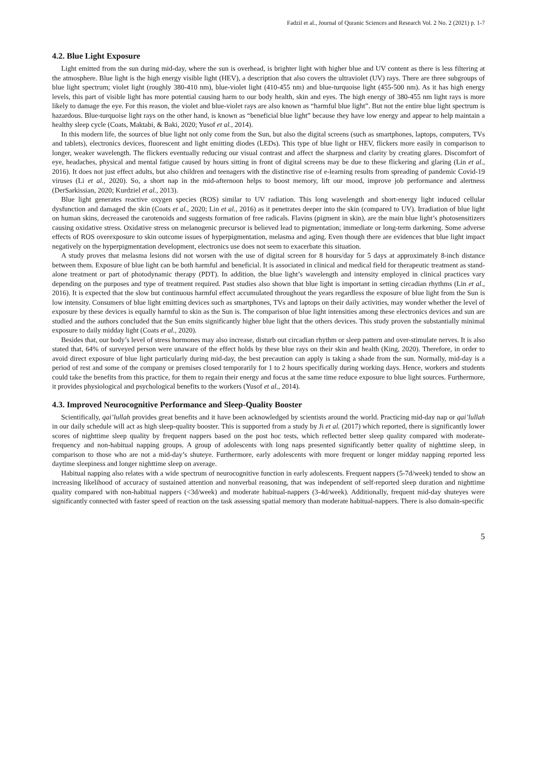Fadzil et al., Journal of Quranic Sciences and Research Vol. 2 No. 2 (2021) p. 1-7
4.2. Blue Light Exposure
Light emitted from the sun during mid-day, where the sun is overhead, is brighter light with higher blue and UV content as there is less filtering at the atmosphere. Blue light is the high energy visible light (HEV), a description that also covers the ultraviolet (UV) rays. There are three subgroups of blue light spectrum; violet light (roughly 380-410 nm), blue-violet light (410-455 nm) and blue-turquoise light (455-500 nm). As it has high energy levels, this part of visible light has more potential causing harm to our body health, skin and eyes. The high energy of 380-455 nm light rays is more likely to damage the eye. For this reason, the violet and blue-violet rays are also known as “harmful blue light”. But not the entire blue light spectrum is hazardous. Blue-turquoise light rays on the other hand, is known as “beneficial blue light” because they have low energy and appear to help maintain a healthy sleep cycle (Coats, Maktabi, & Baki, 2020; Yusof et al., 2014).
In this modern life, the sources of blue light not only come from the Sun, but also the digital screens (such as smartphones, laptops, computers, TVs and tablets), electronics devices, fluorescent and light emitting diodes (LEDs). This type of blue light or HEV, flickers more easily in comparison to longer, weaker wavelength. The flickers eventually reducing our visual contrast and affect the sharpness and clarity by creating glares. Discomfort of eye, headaches, physical and mental fatigue caused by hours sitting in front of digital screens may be due to these flickering and glaring (Lin et al., 2016). It does not just effect adults, but also children and teenagers with the distinctive rise of e-learning results from spreading of pandemic Covid-19 viruses (Li et al., 2020). So, a short nap in the mid-afternoon helps to boost memory, lift our mood, improve job performance and alertness (DerSarkissian, 2020; Kurdziel et al., 2013).
Blue light generates reactive oxygen species (ROS) similar to UV radiation. This long wavelength and short-energy light induced cellular dysfunction and damaged the skin (Coats et al., 2020; Lin et al., 2016) as it penetrates deeper into the skin (compared to UV). Irradiation of blue light on human skins, decreased the carotenoids and suggests formation of free radicals. Flavins (pigment in skin), are the main blue light’s photosensitizers causing oxidative stress. Oxidative stress on melanogenic precursor is believed lead to pigmentation; immediate or long-term darkening. Some adverse effects of ROS overexposure to skin outcome issues of hyperpigmentation, melasma and aging. Even though there are evidences that blue light impact negatively on the hyperpigmentation development, electronics use does not seem to exacerbate this situation.
A study proves that melasma lesions did not worsen with the use of digital screen for 8 hours/day for 5 days at approximately 8-inch distance between them. Exposure of blue light can be both harmful and beneficial. It is associated in clinical and medical field for therapeutic treatment as stand-alone treatment or part of photodynamic therapy (PDT). In addition, the blue light’s wavelength and intensity employed in clinical practices vary depending on the purposes and type of treatment required. Past studies also shown that blue light is important in setting circadian rhythms (Lin et al., 2016). It is expected that the slow but continuous harmful effect accumulated throughout the years regardless the exposure of blue light from the Sun is low intensity. Consumers of blue light emitting devices such as smartphones, TVs and laptops on their daily activities, may wonder whether the level of exposure by these devices is equally harmful to skin as the Sun is. The comparison of blue light intensities among these electronics devices and sun are studied and the authors concluded that the Sun emits significantly higher blue light that the others devices. This study proven the substantially minimal exposure to daily midday light (Coats et al., 2020).
Besides that, our body’s level of stress hormones may also increase, disturb out circadian rhythm or sleep pattern and over-stimulate nerves. It is also stated that, 64% of surveyed person were unaware of the effect holds by these blue rays on their skin and health (King, 2020). Therefore, in order to avoid direct exposure of blue light particularly during mid-day, the best precaution can apply is taking a shade from the sun. Normally, mid-day is a period of rest and some of the company or premises closed temporarily for 1 to 2 hours specifically during working days. Hence, workers and students could take the benefits from this practice, for them to regain their energy and focus at the same time reduce exposure to blue light sources. Furthermore, it provides physiological and psychological benefits to the workers (Yusof et al., 2014).
4.3. Improved Neurocognitive Performance and Sleep-Quality Booster
Scientifically, qai’lullah provides great benefits and it have been acknowledged by scientists around the world. Practicing mid-day nap or qai’lullah in our daily schedule will act as high sleep-quality booster. This is supported from a study by Ji et al. (2017) which reported, there is significantly lower scores of nighttime sleep quality by frequent nappers based on the post hoc tests, which reflected better sleep quality compared with moderate-frequency and non-habitual napping groups. A group of adolescents with long naps presented significantly better quality of nighttime sleep, in comparison to those who are not a mid-day’s shuteye. Furthermore, early adolescents with more frequent or longer midday napping reported less daytime sleepiness and longer nighttime sleep on average.
Habitual napping also relates with a wide spectrum of neurocognitive function in early adolescents. Frequent nappers (5-7d/week) tended to show an increasing likelihood of accuracy of sustained attention and nonverbal reasoning, that was independent of self-reported sleep duration and nighttime quality compared with non-habitual nappers (<3d/week) and moderate habitual-nappers (3-4d/week). Additionally, frequent mid-day shuteyes were significantly connected with faster speed of reaction on the task assessing spatial memory than moderate habitual-nappers. There is also domain-specific
5